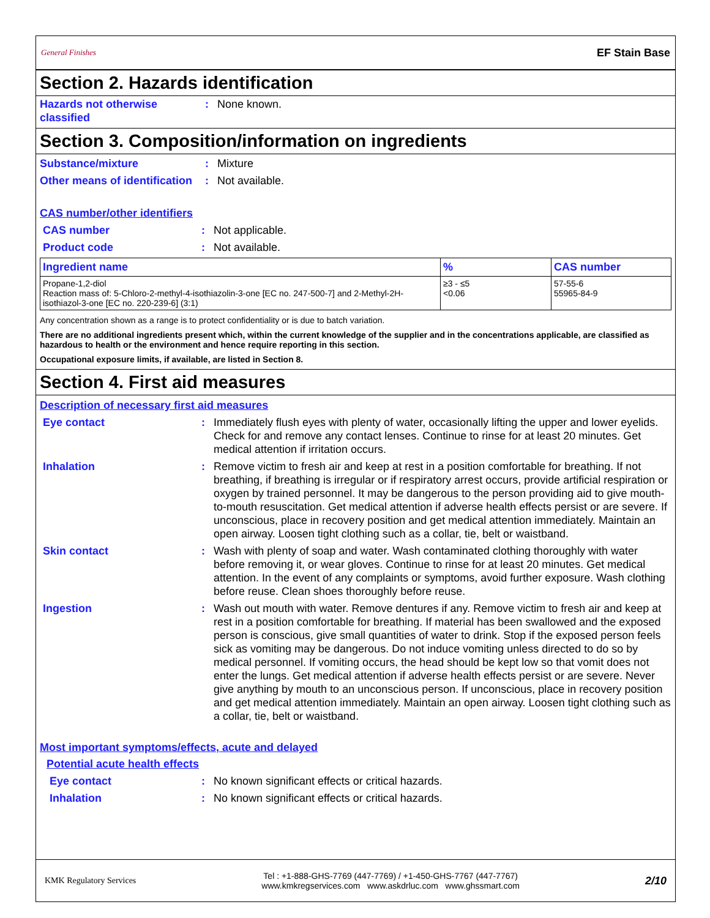General Finishes
EF Stain Base
Section 2. Hazards identification
Hazards not otherwise classified
: None known.
Section 3. Composition/information on ingredients
Substance/mixture : Mixture
Other means of identification
: Not available.
CAS number/other identifiers
CAS number : Not applicable.
Product code : Not available.
| Ingredient name | % | CAS number |
| --- | --- | --- |
| Propane-1,2-diol Reaction mass of: 5-Chloro-2-methyl-4-isothiazolin-3-one [EC no. 247-500-7] and 2-Methyl-2H-isothiazol-3-one [EC no. 220-239-6] (3:1) | ≥3 - ≤5 <0.06 | 57-55-6 55965-84-9 |
Any concentration shown as a range is to protect confidentiality or is due to batch variation.
There are no additional ingredients present which, within the current knowledge of the supplier and in the concentrations applicable, are classified as hazardous to health or the environment and hence require reporting in this section.
Occupational exposure limits, if available, are listed in Section 8.
Section 4. First aid measures
Description of necessary first aid measures
Eye contact : Immediately flush eyes with plenty of water, occasionally lifting the upper and lower eyelids. Check for and remove any contact lenses. Continue to rinse for at least 20 minutes. Get medical attention if irritation occurs.
Inhalation : Remove victim to fresh air and keep at rest in a position comfortable for breathing. If not breathing, if breathing is irregular or if respiratory arrest occurs, provide artificial respiration or oxygen by trained personnel. It may be dangerous to the person providing aid to give mouth-to-mouth resuscitation. Get medical attention if adverse health effects persist or are severe. If unconscious, place in recovery position and get medical attention immediately. Maintain an open airway. Loosen tight clothing such as a collar, tie, belt or waistband.
Skin contact : Wash with plenty of soap and water. Wash contaminated clothing thoroughly with water before removing it, or wear gloves. Continue to rinse for at least 20 minutes. Get medical attention. In the event of any complaints or symptoms, avoid further exposure. Wash clothing before reuse. Clean shoes thoroughly before reuse.
Ingestion : Wash out mouth with water. Remove dentures if any. Remove victim to fresh air and keep at rest in a position comfortable for breathing. If material has been swallowed and the exposed person is conscious, give small quantities of water to drink. Stop if the exposed person feels sick as vomiting may be dangerous. Do not induce vomiting unless directed to do so by medical personnel. If vomiting occurs, the head should be kept low so that vomit does not enter the lungs. Get medical attention if adverse health effects persist or are severe. Never give anything by mouth to an unconscious person. If unconscious, place in recovery position and get medical attention immediately. Maintain an open airway. Loosen tight clothing such as a collar, tie, belt or waistband.
Most important symptoms/effects, acute and delayed
Potential acute health effects
Eye contact : No known significant effects or critical hazards.
Inhalation : No known significant effects or critical hazards.
KMK Regulatory Services
Tel : +1-888-GHS-7769 (447-7769) / +1-450-GHS-7767 (447-7767)
www.kmkregservices.com www.askdrluc.com www.ghssmart.com
2/10